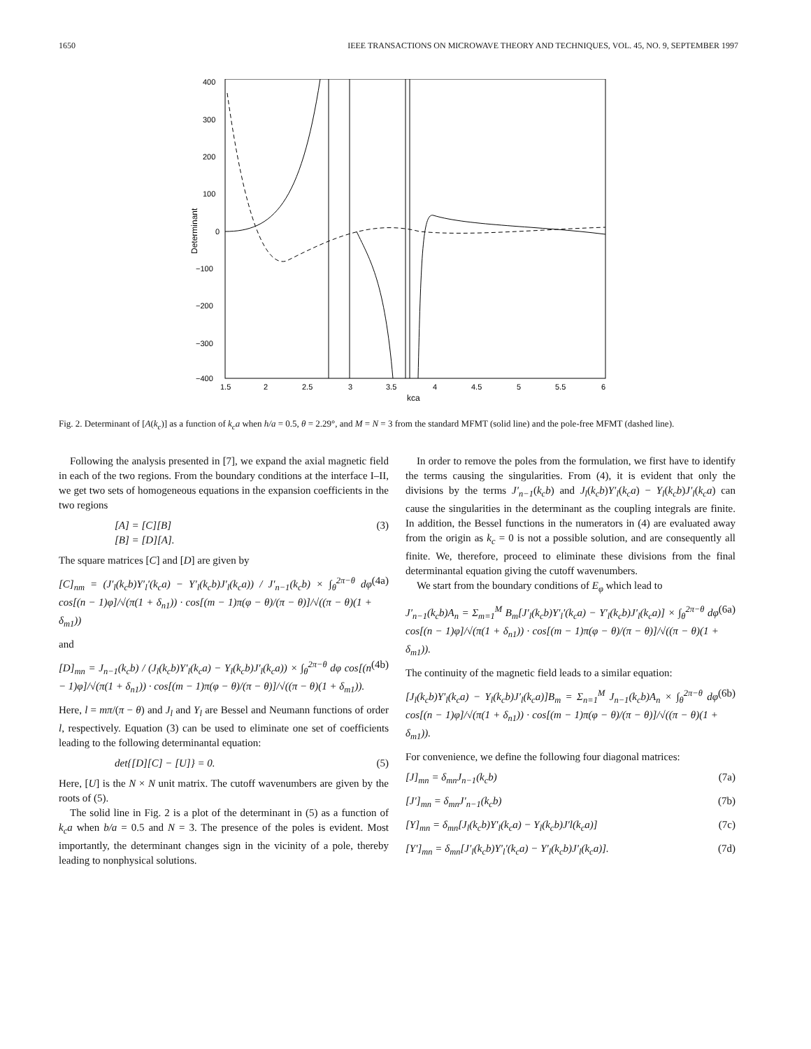1650 IEEE TRANSACTIONS ON MICROWAVE THEORY AND TECHNIQUES, VOL. 45, NO. 9, SEPTEMBER 1997
400
300
200
100
0
−100
−200
−300
−400
1.5
2
2.5
3
3.5
4
4.5
5
5.5
6
kca
Determinant
Fig. 2. Determinant of [A(k<sub>c</sub>)] as a function of k<sub>c</sub>a when h/a = 0.5, θ = 2.29°, and M = N = 3 from the standard MFMT (solid line) and the pole-free MFMT (dashed line).
Following the analysis presented in [7], we expand the axial magnetic field in each of the two regions. From the boundary conditions at the interface I–II, we get two sets of homogeneous equations in the expansion coefficients in the two regions
[A] = [C][B]
[B] = [D][A]. (3)
The square matrices [C] and [D] are given by
[C]<sub>nm</sub> = (J′<sub>l</sub>(k<sub>c</sub>b)Y′<sub>l</sub>′(k<sub>c</sub>a) − Y′<sub>l</sub>(k<sub>c</sub>b)J′<sub>l</sub>(k<sub>c</sub>a)) / J′<sub>n−1</sub>(k<sub>c</sub>b) × ∫<sub>θ</sub><sup>2π−θ</sup> dφ cos[(n − 1)φ]/√(π(1 + δ<sub>n1</sub>)) · cos[(m − 1)π(φ − θ)/(π − θ)]/√((π − θ)(1 + δ<sub>m1</sub>)) (4a)
and
[D]<sub>mn</sub> = J<sub>n−1</sub>(k<sub>c</sub>b) / (J<sub>l</sub>(k<sub>c</sub>b)Y′<sub>l</sub>(k<sub>c</sub>a) − Y<sub>l</sub>(k<sub>c</sub>b)J′<sub>l</sub>(k<sub>c</sub>a)) × ∫<sub>θ</sub><sup>2π−θ</sup> dφ cos[(n − 1)φ]/√(π(1 + δ<sub>n1</sub>)) · cos[(m − 1)π(φ − θ)/(π − θ)]/√((π − θ)(1 + δ<sub>m1</sub>)). (4b)
Here, l = mπ/(π − θ) and J<sub>l</sub> and Y<sub>l</sub> are Bessel and Neumann functions of order l, respectively. Equation (3) can be used to eliminate one set of coefficients leading to the following determinantal equation:
det{[D][C] − [U]} = 0. (5)
Here, [U] is the N × N unit matrix. The cutoff wavenumbers are given by the roots of (5).
The solid line in Fig. 2 is a plot of the determinant in (5) as a function of k<sub>c</sub>a when b/a = 0.5 and N = 3. The presence of the poles is evident. Most importantly, the determinant changes sign in the vicinity of a pole, thereby leading to nonphysical solutions.
In order to remove the poles from the formulation, we first have to identify the terms causing the singularities. From (4), it is evident that only the divisions by the terms J′<sub>n−1</sub>(k<sub>c</sub>b) and J<sub>l</sub>(k<sub>c</sub>b)Y′<sub>l</sub>(k<sub>c</sub>a) − Y<sub>l</sub>(k<sub>c</sub>b)J′<sub>l</sub>(k<sub>c</sub>a) can cause the singularities in the determinant as the coupling integrals are finite. In addition, the Bessel functions in the numerators in (4) are evaluated away from the origin as k<sub>c</sub> = 0 is not a possible solution, and are consequently all finite. We, therefore, proceed to eliminate these divisions from the final determinantal equation giving the cutoff wavenumbers.
We start from the boundary conditions of E<sub>φ</sub> which lead to
J′<sub>n−1</sub>(k<sub>c</sub>b)A<sub>n</sub> = Σ<sub>m=1</sub><sup>M</sup> B<sub>m</sub>[J′<sub>l</sub>(k<sub>c</sub>b)Y′<sub>l</sub>′(k<sub>c</sub>a) − Y′<sub>l</sub>(k<sub>c</sub>b)J′<sub>l</sub>(k<sub>c</sub>a)] × ∫<sub>θ</sub><sup>2π−θ</sup> dφ cos[(n − 1)φ]/√(π(1 + δ<sub>n1</sub>)) · cos[(m − 1)π(φ − θ)/(π − θ)]/√((π − θ)(1 + δ<sub>m1</sub>)). (6a)
The continuity of the magnetic field leads to a similar equation:
[J<sub>l</sub>(k<sub>c</sub>b)Y′<sub>l</sub>(k<sub>c</sub>a) − Y<sub>l</sub>(k<sub>c</sub>b)J′<sub>l</sub>(k<sub>c</sub>a)]B<sub>m</sub> = Σ<sub>n=1</sub><sup>M</sup> J<sub>n−1</sub>(k<sub>c</sub>b)A<sub>n</sub> × ∫<sub>θ</sub><sup>2π−θ</sup> dφ cos[(n − 1)φ]/√(π(1 + δ<sub>n1</sub>)) · cos[(m − 1)π(φ − θ)/(π − θ)]/√((π − θ)(1 + δ<sub>m1</sub>)). (6b)
For convenience, we define the following four diagonal matrices:
[J]<sub>mn</sub> = δ<sub>mn</sub>J<sub>n−1</sub>(k<sub>c</sub>b) (7a)
[J′]<sub>mn</sub> = δ<sub>mn</sub>J′<sub>n−1</sub>(k<sub>c</sub>b) (7b)
[Y]<sub>mn</sub> = δ<sub>mn</sub>[J<sub>l</sub>(k<sub>c</sub>b)Y′<sub>l</sub>(k<sub>c</sub>a) − Y<sub>l</sub>(k<sub>c</sub>b)J′l(k<sub>c</sub>a)] (7c)
[Y′]<sub>mn</sub> = δ<sub>mn</sub>[J′<sub>l</sub>(k<sub>c</sub>b)Y′<sub>l</sub>′(k<sub>c</sub>a) − Y′<sub>l</sub>(k<sub>c</sub>b)J′<sub>l</sub>(k<sub>c</sub>a)]. (7d)